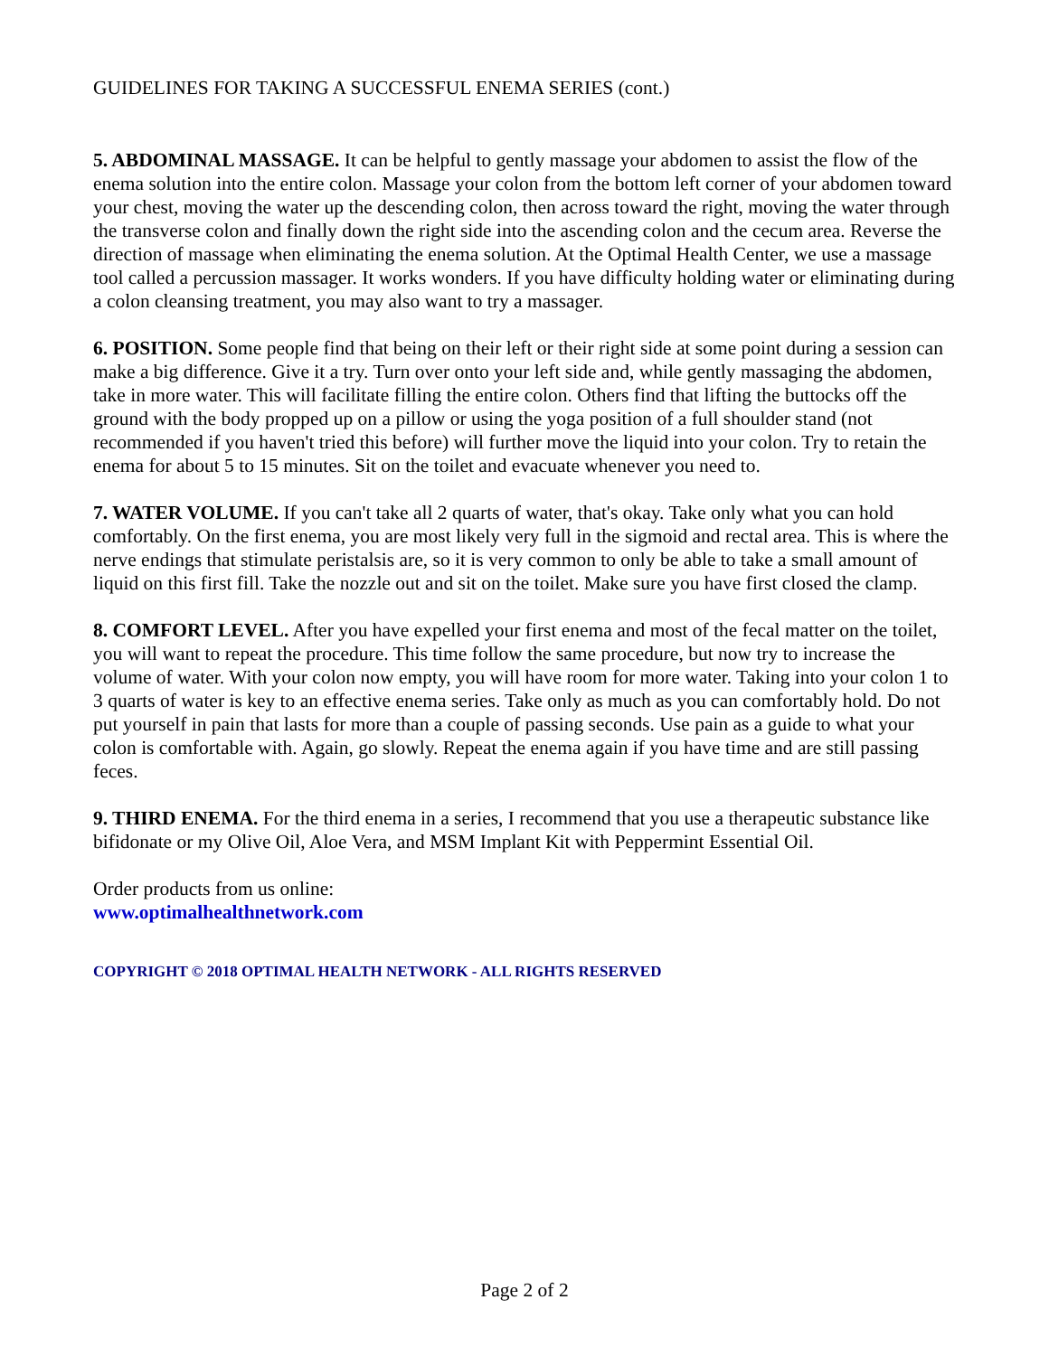GUIDELINES FOR TAKING A SUCCESSFUL ENEMA SERIES (cont.)
5. ABDOMINAL MASSAGE. It can be helpful to gently massage your abdomen to assist the flow of the enema solution into the entire colon. Massage your colon from the bottom left corner of your abdomen toward your chest, moving the water up the descending colon, then across toward the right, moving the water through the transverse colon and finally down the right side into the ascending colon and the cecum area. Reverse the direction of massage when eliminating the enema solution. At the Optimal Health Center, we use a massage tool called a percussion massager. It works wonders. If you have difficulty holding water or eliminating during a colon cleansing treatment, you may also want to try a massager.
6. POSITION. Some people find that being on their left or their right side at some point during a session can make a big difference. Give it a try. Turn over onto your left side and, while gently massaging the abdomen, take in more water. This will facilitate filling the entire colon. Others find that lifting the buttocks off the ground with the body propped up on a pillow or using the yoga position of a full shoulder stand (not recommended if you haven't tried this before) will further move the liquid into your colon. Try to retain the enema for about 5 to 15 minutes. Sit on the toilet and evacuate whenever you need to.
7. WATER VOLUME. If you can't take all 2 quarts of water, that's okay. Take only what you can hold comfortably. On the first enema, you are most likely very full in the sigmoid and rectal area. This is where the nerve endings that stimulate peristalsis are, so it is very common to only be able to take a small amount of liquid on this first fill. Take the nozzle out and sit on the toilet. Make sure you have first closed the clamp.
8. COMFORT LEVEL. After you have expelled your first enema and most of the fecal matter on the toilet, you will want to repeat the procedure. This time follow the same procedure, but now try to increase the volume of water. With your colon now empty, you will have room for more water. Taking into your colon 1 to 3 quarts of water is key to an effective enema series. Take only as much as you can comfortably hold. Do not put yourself in pain that lasts for more than a couple of passing seconds. Use pain as a guide to what your colon is comfortable with. Again, go slowly. Repeat the enema again if you have time and are still passing feces.
9. THIRD ENEMA. For the third enema in a series, I recommend that you use a therapeutic substance like bifidonate or my Olive Oil, Aloe Vera, and MSM Implant Kit with Peppermint Essential Oil.
Order products from us online:
www.optimalhealthnetwork.com
COPYRIGHT © 2018 OPTIMAL HEALTH NETWORK - ALL RIGHTS RESERVED
Page 2 of 2